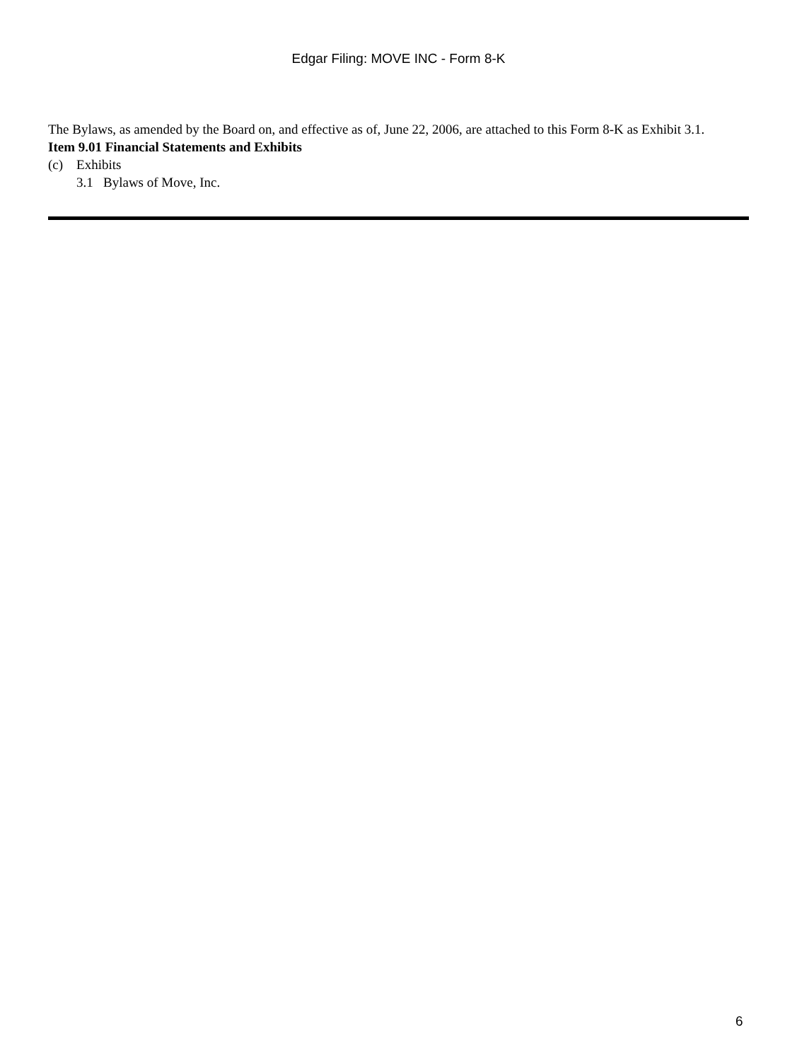Edgar Filing: MOVE INC - Form 8-K
The Bylaws, as amended by the Board on, and effective as of, June 22, 2006, are attached to this Form 8-K as Exhibit 3.1.
Item 9.01 Financial Statements and Exhibits
(c) Exhibits
3.1 Bylaws of Move, Inc.
6